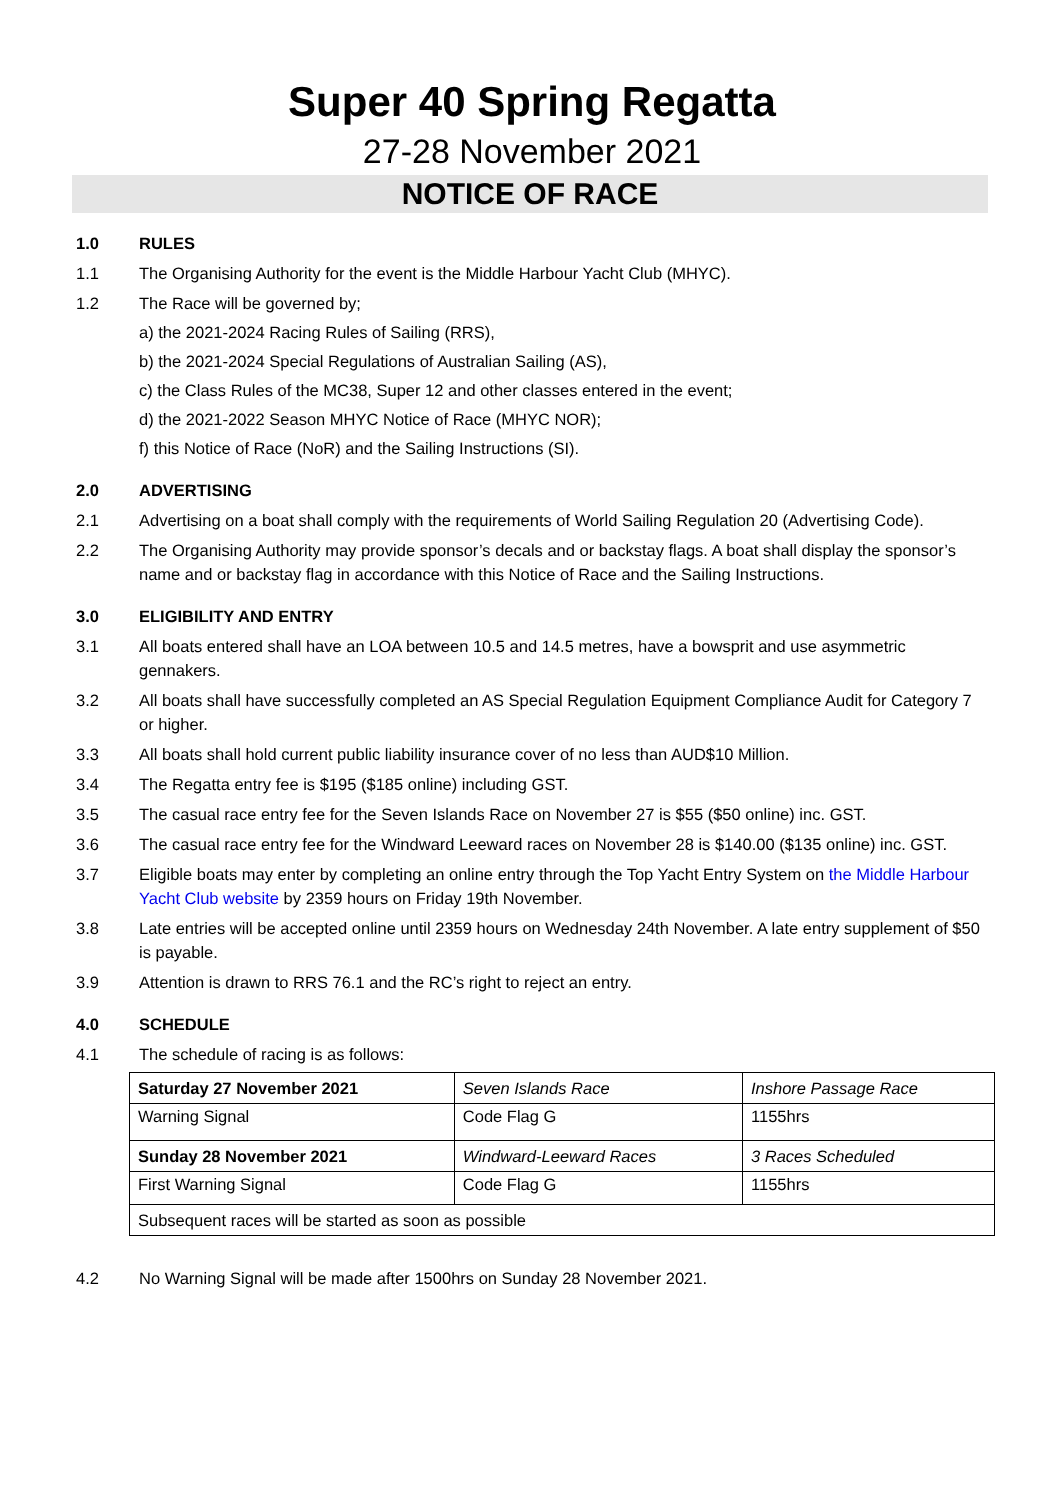Super 40 Spring Regatta
27-28 November 2021
NOTICE OF RACE
1.0 RULES
1.1 The Organising Authority for the event is the Middle Harbour Yacht Club (MHYC).
1.2 The Race will be governed by;
a) the 2021-2024 Racing Rules of Sailing (RRS),
b) the 2021-2024 Special Regulations of Australian Sailing (AS),
c) the Class Rules of the MC38, Super 12 and other classes entered in the event;
d) the 2021-2022 Season MHYC Notice of Race (MHYC NOR);
f) this Notice of Race (NoR) and the Sailing Instructions (SI).
2.0 ADVERTISING
2.1 Advertising on a boat shall comply with the requirements of World Sailing Regulation 20 (Advertising Code).
2.2 The Organising Authority may provide sponsor’s decals and or backstay flags. A boat shall display the sponsor’s name and or backstay flag in accordance with this Notice of Race and the Sailing Instructions.
3.0 ELIGIBILITY AND ENTRY
3.1 All boats entered shall have an LOA between 10.5 and 14.5 metres, have a bowsprit and use asymmetric gennakers.
3.2 All boats shall have successfully completed an AS Special Regulation Equipment Compliance Audit for Category 7 or higher.
3.3 All boats shall hold current public liability insurance cover of no less than AUD$10 Million.
3.4 The Regatta entry fee is $195 ($185 online) including GST.
3.5 The casual race entry fee for the Seven Islands Race on November 27 is $55 ($50 online) inc. GST.
3.6 The casual race entry fee for the Windward Leeward races on November 28 is $140.00 ($135 online) inc. GST.
3.7 Eligible boats may enter by completing an online entry through the Top Yacht Entry System on the Middle Harbour Yacht Club website by 2359 hours on Friday 19th November.
3.8 Late entries will be accepted online until 2359 hours on Wednesday 24th November. A late entry supplement of $50 is payable.
3.9 Attention is drawn to RRS 76.1 and the RC’s right to reject an entry.
4.0 SCHEDULE
4.1 The schedule of racing is as follows:
| Saturday 27 November 2021 | Seven Islands Race | Inshore Passage Race |
| Warning Signal | Code Flag G | 1155hrs |
| Sunday 28 November 2021 | Windward-Leeward Races | 3 Races Scheduled |
| First Warning Signal | Code Flag G | 1155hrs |
| Subsequent races will be started as soon as possible | | |
4.2 No Warning Signal will be made after 1500hrs on Sunday 28 November 2021.